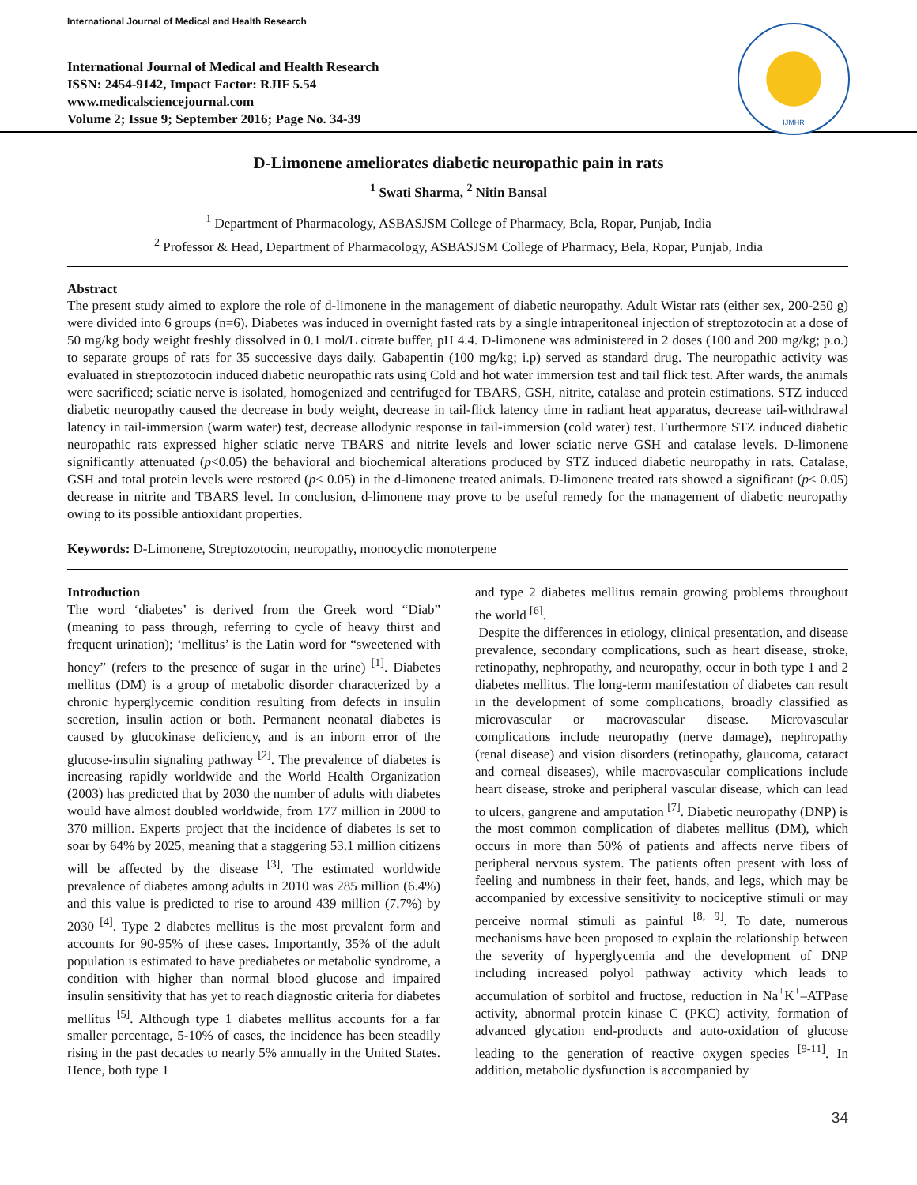International Journal of Medical and Health Research
International Journal of Medical and Health Research
ISSN: 2454-9142, Impact Factor: RJIF 5.54
www.medicalsciencejournal.com
Volume 2; Issue 9; September 2016; Page No. 34-39
IJMHR
D-Limonene ameliorates diabetic neuropathic pain in rats
<sup>1</sup> Swati Sharma, <sup>2</sup> Nitin Bansal
<sup>1</sup> Department of Pharmacology, ASBASJSM College of Pharmacy, Bela, Ropar, Punjab, India
<sup>2</sup> Professor & Head, Department of Pharmacology, ASBASJSM College of Pharmacy, Bela, Ropar, Punjab, India
Abstract
The present study aimed to explore the role of d-limonene in the management of diabetic neuropathy. Adult Wistar rats (either sex, 200-250 g) were divided into 6 groups (n=6). Diabetes was induced in overnight fasted rats by a single intraperitoneal injection of streptozotocin at a dose of 50 mg/kg body weight freshly dissolved in 0.1 mol/L citrate buffer, pH 4.4. D-limonene was administered in 2 doses (100 and 200 mg/kg; p.o.) to separate groups of rats for 35 successive days daily. Gabapentin (100 mg/kg; i.p) served as standard drug. The neuropathic activity was evaluated in streptozotocin induced diabetic neuropathic rats using Cold and hot water immersion test and tail flick test. After wards, the animals were sacrificed; sciatic nerve is isolated, homogenized and centrifuged for TBARS, GSH, nitrite, catalase and protein estimations. STZ induced diabetic neuropathy caused the decrease in body weight, decrease in tail-flick latency time in radiant heat apparatus, decrease tail-withdrawal latency in tail-immersion (warm water) test, decrease allodynic response in tail-immersion (cold water) test. Furthermore STZ induced diabetic neuropathic rats expressed higher sciatic nerve TBARS and nitrite levels and lower sciatic nerve GSH and catalase levels. D-limonene significantly attenuated (p<0.05) the behavioral and biochemical alterations produced by STZ induced diabetic neuropathy in rats. Catalase, GSH and total protein levels were restored (p< 0.05) in the d-limonene treated animals. D-limonene treated rats showed a significant (p< 0.05) decrease in nitrite and TBARS level. In conclusion, d-limonene may prove to be useful remedy for the management of diabetic neuropathy owing to its possible antioxidant properties.
Keywords: D-Limonene, Streptozotocin, neuropathy, monocyclic monoterpene
Introduction
The word ‘diabetes’ is derived from the Greek word “Diab” (meaning to pass through, referring to cycle of heavy thirst and frequent urination); ‘mellitus’ is the Latin word for “sweetened with honey” (refers to the presence of sugar in the urine) <sup>[1]</sup>. Diabetes mellitus (DM) is a group of metabolic disorder characterized by a chronic hyperglycemic condition resulting from defects in insulin secretion, insulin action or both. Permanent neonatal diabetes is caused by glucokinase deficiency, and is an inborn error of the glucose-insulin signaling pathway <sup>[2]</sup>. The prevalence of diabetes is increasing rapidly worldwide and the World Health Organization (2003) has predicted that by 2030 the number of adults with diabetes would have almost doubled worldwide, from 177 million in 2000 to 370 million. Experts project that the incidence of diabetes is set to soar by 64% by 2025, meaning that a staggering 53.1 million citizens will be affected by the disease <sup>[3]</sup>. The estimated worldwide prevalence of diabetes among adults in 2010 was 285 million (6.4%) and this value is predicted to rise to around 439 million (7.7%) by 2030 <sup>[4]</sup>. Type 2 diabetes mellitus is the most prevalent form and accounts for 90-95% of these cases. Importantly, 35% of the adult population is estimated to have prediabetes or metabolic syndrome, a condition with higher than normal blood glucose and impaired insulin sensitivity that has yet to reach diagnostic criteria for diabetes mellitus <sup>[5]</sup>. Although type 1 diabetes mellitus accounts for a far smaller percentage, 5-10% of cases, the incidence has been steadily rising in the past decades to nearly 5% annually in the United States. Hence, both type 1
and type 2 diabetes mellitus remain growing problems throughout the world <sup>[6]</sup>.
Despite the differences in etiology, clinical presentation, and disease prevalence, secondary complications, such as heart disease, stroke, retinopathy, nephropathy, and neuropathy, occur in both type 1 and 2 diabetes mellitus. The long-term manifestation of diabetes can result in the development of some complications, broadly classified as microvascular or macrovascular disease. Microvascular complications include neuropathy (nerve damage), nephropathy (renal disease) and vision disorders (retinopathy, glaucoma, cataract and corneal diseases), while macrovascular complications include heart disease, stroke and peripheral vascular disease, which can lead to ulcers, gangrene and amputation <sup>[7]</sup>. Diabetic neuropathy (DNP) is the most common complication of diabetes mellitus (DM), which occurs in more than 50% of patients and affects nerve fibers of peripheral nervous system. The patients often present with loss of feeling and numbness in their feet, hands, and legs, which may be accompanied by excessive sensitivity to nociceptive stimuli or may perceive normal stimuli as painful <sup>[8, 9]</sup>. To date, numerous mechanisms have been proposed to explain the relationship between the severity of hyperglycemia and the development of DNP including increased polyol pathway activity which leads to accumulation of sorbitol and fructose, reduction in Na<sup>+</sup>K<sup>+</sup>–ATPase activity, abnormal protein kinase C (PKC) activity, formation of advanced glycation end-products and auto-oxidation of glucose leading to the generation of reactive oxygen species <sup>[9-11]</sup>. In addition, metabolic dysfunction is accompanied by
34